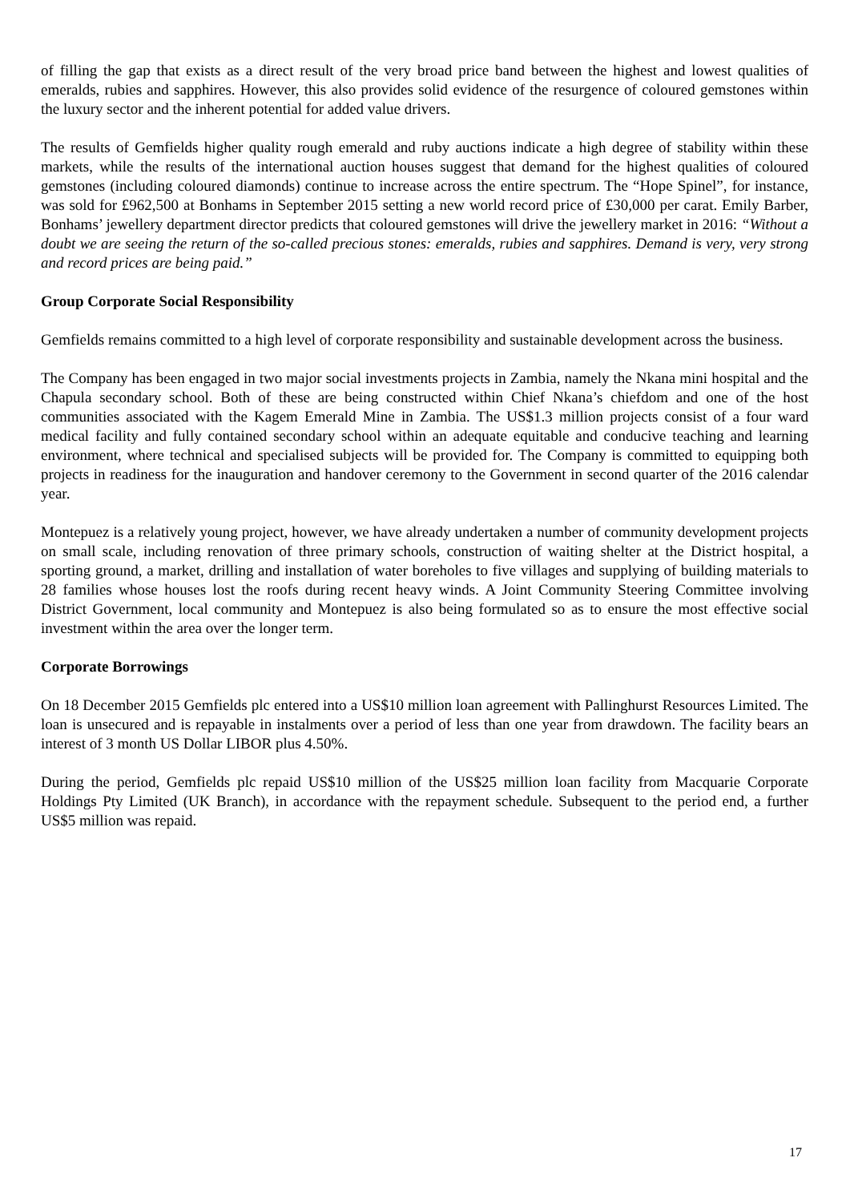of filling the gap that exists as a direct result of the very broad price band between the highest and lowest qualities of emeralds, rubies and sapphires. However, this also provides solid evidence of the resurgence of coloured gemstones within the luxury sector and the inherent potential for added value drivers.
The results of Gemfields higher quality rough emerald and ruby auctions indicate a high degree of stability within these markets, while the results of the international auction houses suggest that demand for the highest qualities of coloured gemstones (including coloured diamonds) continue to increase across the entire spectrum. The “Hope Spinel”, for instance, was sold for £962,500 at Bonhams in September 2015 setting a new world record price of £30,000 per carat. Emily Barber, Bonhams’ jewellery department director predicts that coloured gemstones will drive the jewellery market in 2016: “Without a doubt we are seeing the return of the so-called precious stones: emeralds, rubies and sapphires. Demand is very, very strong and record prices are being paid.”
Group Corporate Social Responsibility
Gemfields remains committed to a high level of corporate responsibility and sustainable development across the business.
The Company has been engaged in two major social investments projects in Zambia, namely the Nkana mini hospital and the Chapula secondary school. Both of these are being constructed within Chief Nkana’s chiefdom and one of the host communities associated with the Kagem Emerald Mine in Zambia. The US$1.3 million projects consist of a four ward medical facility and fully contained secondary school within an adequate equitable and conducive teaching and learning environment, where technical and specialised subjects will be provided for. The Company is committed to equipping both projects in readiness for the inauguration and handover ceremony to the Government in second quarter of the 2016 calendar year.
Montepuez is a relatively young project, however, we have already undertaken a number of community development projects on small scale, including renovation of three primary schools, construction of waiting shelter at the District hospital, a sporting ground, a market, drilling and installation of water boreholes to five villages and supplying of building materials to 28 families whose houses lost the roofs during recent heavy winds. A Joint Community Steering Committee involving District Government, local community and Montepuez is also being formulated so as to ensure the most effective social investment within the area over the longer term.
Corporate Borrowings
On 18 December 2015 Gemfields plc entered into a US$10 million loan agreement with Pallinghurst Resources Limited. The loan is unsecured and is repayable in instalments over a period of less than one year from drawdown. The facility bears an interest of 3 month US Dollar LIBOR plus 4.50%.
During the period, Gemfields plc repaid US$10 million of the US$25 million loan facility from Macquarie Corporate Holdings Pty Limited (UK Branch), in accordance with the repayment schedule. Subsequent to the period end, a further US$5 million was repaid.
17